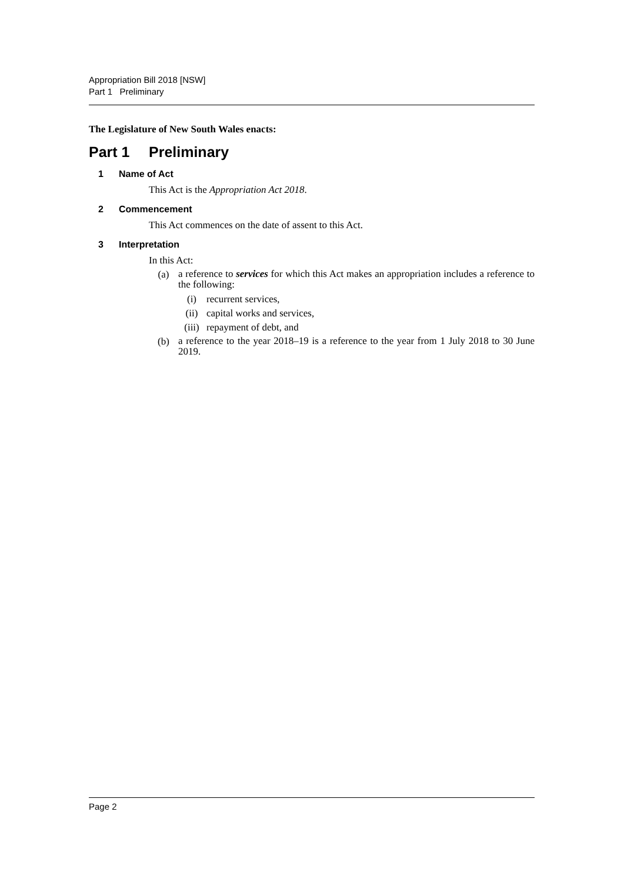Appropriation Bill 2018 [NSW]
Part 1 Preliminary
The Legislature of New South Wales enacts:
Part 1 Preliminary
1 Name of Act
This Act is the Appropriation Act 2018.
2 Commencement
This Act commences on the date of assent to this Act.
3 Interpretation
In this Act:
(a)
a reference to services for which this Act makes an appropriation includes a reference to the following:
(i) recurrent services,
(ii) capital works and services,
(iii)
repayment of debt, and
(b)
a reference to the year 2018–19 is a reference to the year from 1 July 2018 to 30 June 2019.
Page 2